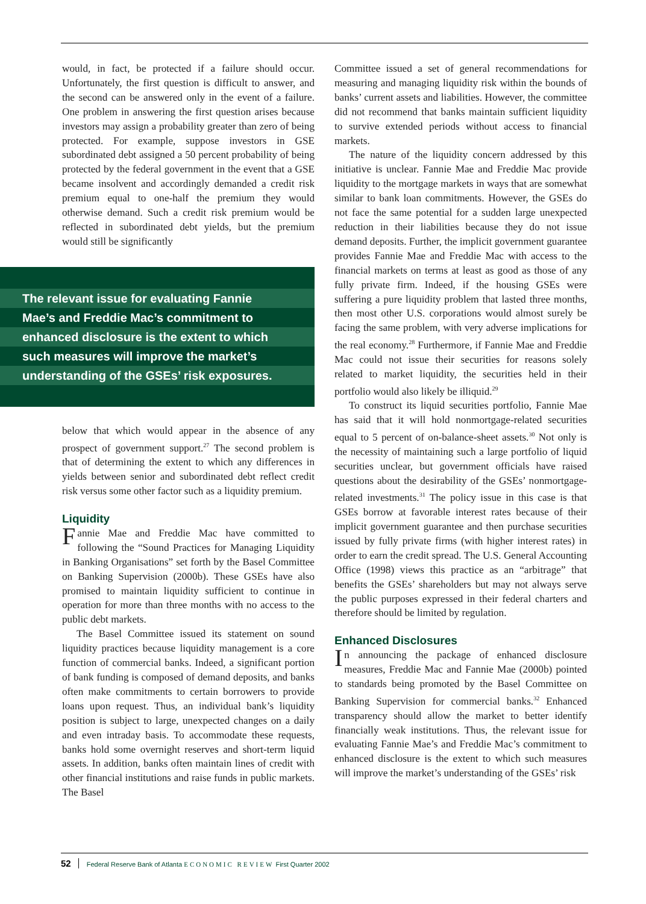would, in fact, be protected if a failure should occur. Unfortunately, the first question is difficult to answer, and the second can be answered only in the event of a failure. One problem in answering the first question arises because investors may assign a probability greater than zero of being protected. For example, suppose investors in GSE subordinated debt assigned a 50 percent probability of being protected by the federal government in the event that a GSE became insolvent and accordingly demanded a credit risk premium equal to one-half the premium they would otherwise demand. Such a credit risk premium would be reflected in subordinated debt yields, but the premium would still be significantly
The relevant issue for evaluating Fannie
Mae’s and Freddie Mac’s commitment to
enhanced disclosure is the extent to which
such measures will improve the market’s
understanding of the GSEs’ risk exposures.
below that which would appear in the absence of any prospect of government support.<sup>27</sup> The second problem is that of determining the extent to which any differences in yields between senior and subordinated debt reflect credit risk versus some other factor such as a liquidity premium.
Liquidity
Fannie Mae and Freddie Mac have committed to following the “Sound Practices for Managing Liquidity in Banking Organisations” set forth by the Basel Committee on Banking Supervision (2000b). These GSEs have also promised to maintain liquidity sufficient to continue in operation for more than three months with no access to the public debt markets.
The Basel Committee issued its statement on sound liquidity practices because liquidity management is a core function of commercial banks. Indeed, a significant portion of bank funding is composed of demand deposits, and banks often make commitments to certain borrowers to provide loans upon request. Thus, an individual bank’s liquidity position is subject to large, unexpected changes on a daily and even intraday basis. To accommodate these requests, banks hold some overnight reserves and short-term liquid assets. In addition, banks often maintain lines of credit with other financial institutions and raise funds in public markets. The Basel
Committee issued a set of general recommendations for measuring and managing liquidity risk within the bounds of banks’ current assets and liabilities. However, the committee did not recommend that banks maintain sufficient liquidity to survive extended periods without access to financial markets.
The nature of the liquidity concern addressed by this initiative is unclear. Fannie Mae and Freddie Mac provide liquidity to the mortgage markets in ways that are somewhat similar to bank loan commitments. However, the GSEs do not face the same potential for a sudden large unexpected reduction in their liabilities because they do not issue demand deposits. Further, the implicit government guarantee provides Fannie Mae and Freddie Mac with access to the financial markets on terms at least as good as those of any fully private firm. Indeed, if the housing GSEs were suffering a pure liquidity problem that lasted three months, then most other U.S. corporations would almost surely be facing the same problem, with very adverse implications for the real economy.<sup>28</sup> Furthermore, if Fannie Mae and Freddie Mac could not issue their securities for reasons solely related to market liquidity, the securities held in their portfolio would also likely be illiquid.<sup>29</sup>
To construct its liquid securities portfolio, Fannie Mae has said that it will hold nonmortgage-related securities equal to 5 percent of on-balance-sheet assets.<sup>30</sup> Not only is the necessity of maintaining such a large portfolio of liquid securities unclear, but government officials have raised questions about the desirability of the GSEs’ nonmortgage-related investments.<sup>31</sup> The policy issue in this case is that GSEs borrow at favorable interest rates because of their implicit government guarantee and then purchase securities issued by fully private firms (with higher interest rates) in order to earn the credit spread. The U.S. General Accounting Office (1998) views this practice as an “arbitrage” that benefits the GSEs’ shareholders but may not always serve the public purposes expressed in their federal charters and therefore should be limited by regulation.
Enhanced Disclosures
In announcing the package of enhanced disclosure measures, Freddie Mac and Fannie Mae (2000b) pointed to standards being promoted by the Basel Committee on Banking Supervision for commercial banks.<sup>32</sup> Enhanced transparency should allow the market to better identify financially weak institutions. Thus, the relevant issue for evaluating Fannie Mae’s and Freddie Mac’s commitment to enhanced disclosure is the extent to which such measures will improve the market’s understanding of the GSEs’ risk
52 Federal Reserve Bank of Atlanta ECONOMIC REVIEW First Quarter 2002